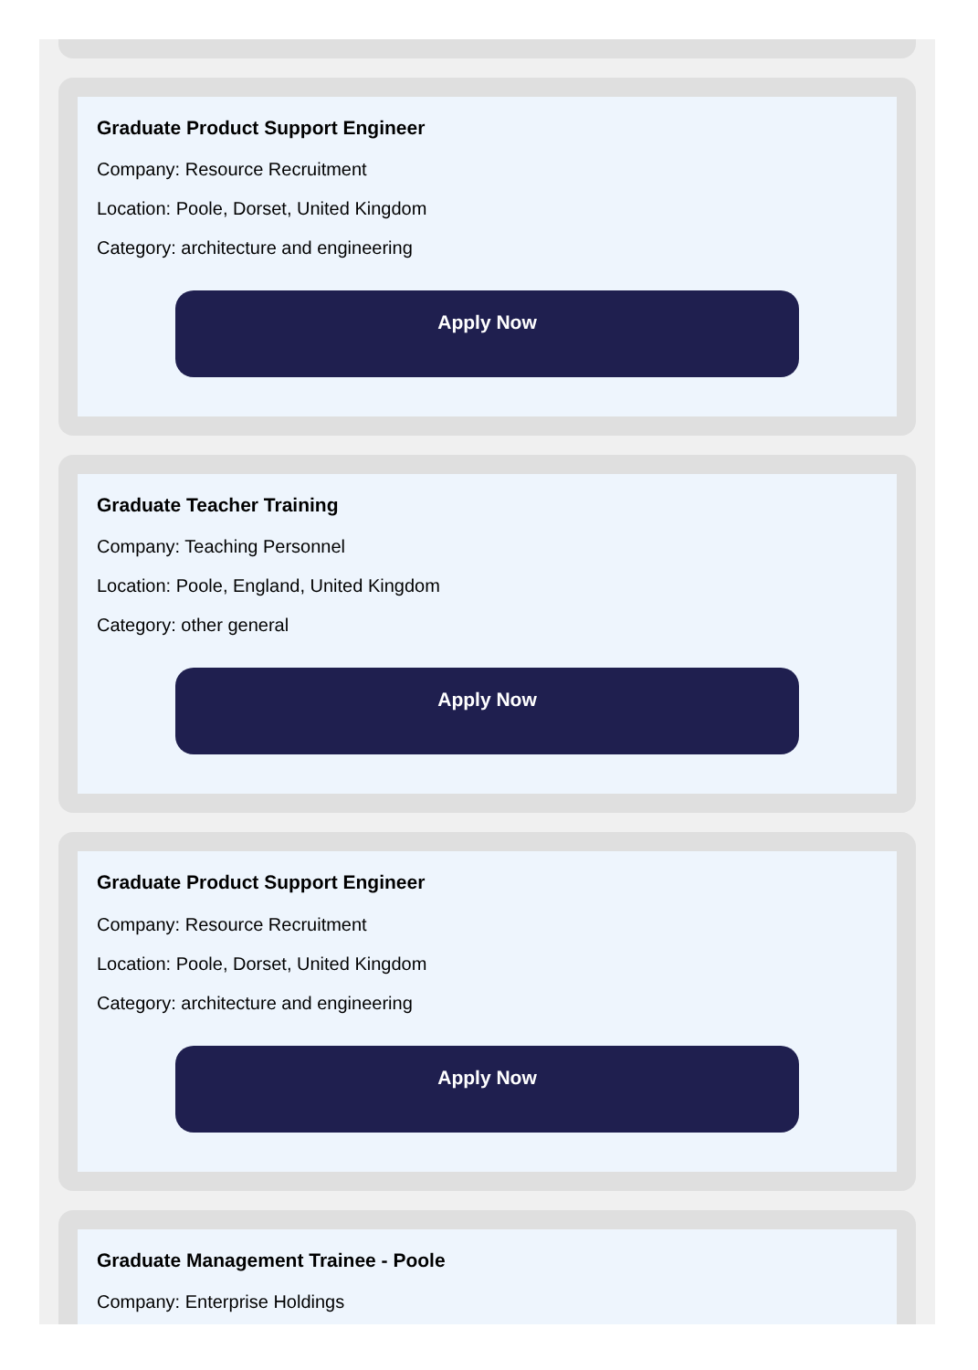Graduate Product Support Engineer
Company: Resource Recruitment
Location: Poole, Dorset, United Kingdom
Category: architecture and engineering
Apply Now
Graduate Teacher Training
Company: Teaching Personnel
Location: Poole, England, United Kingdom
Category: other general
Apply Now
Graduate Product Support Engineer
Company: Resource Recruitment
Location: Poole, Dorset, United Kingdom
Category: architecture and engineering
Apply Now
Graduate Management Trainee - Poole
Company: Enterprise Holdings